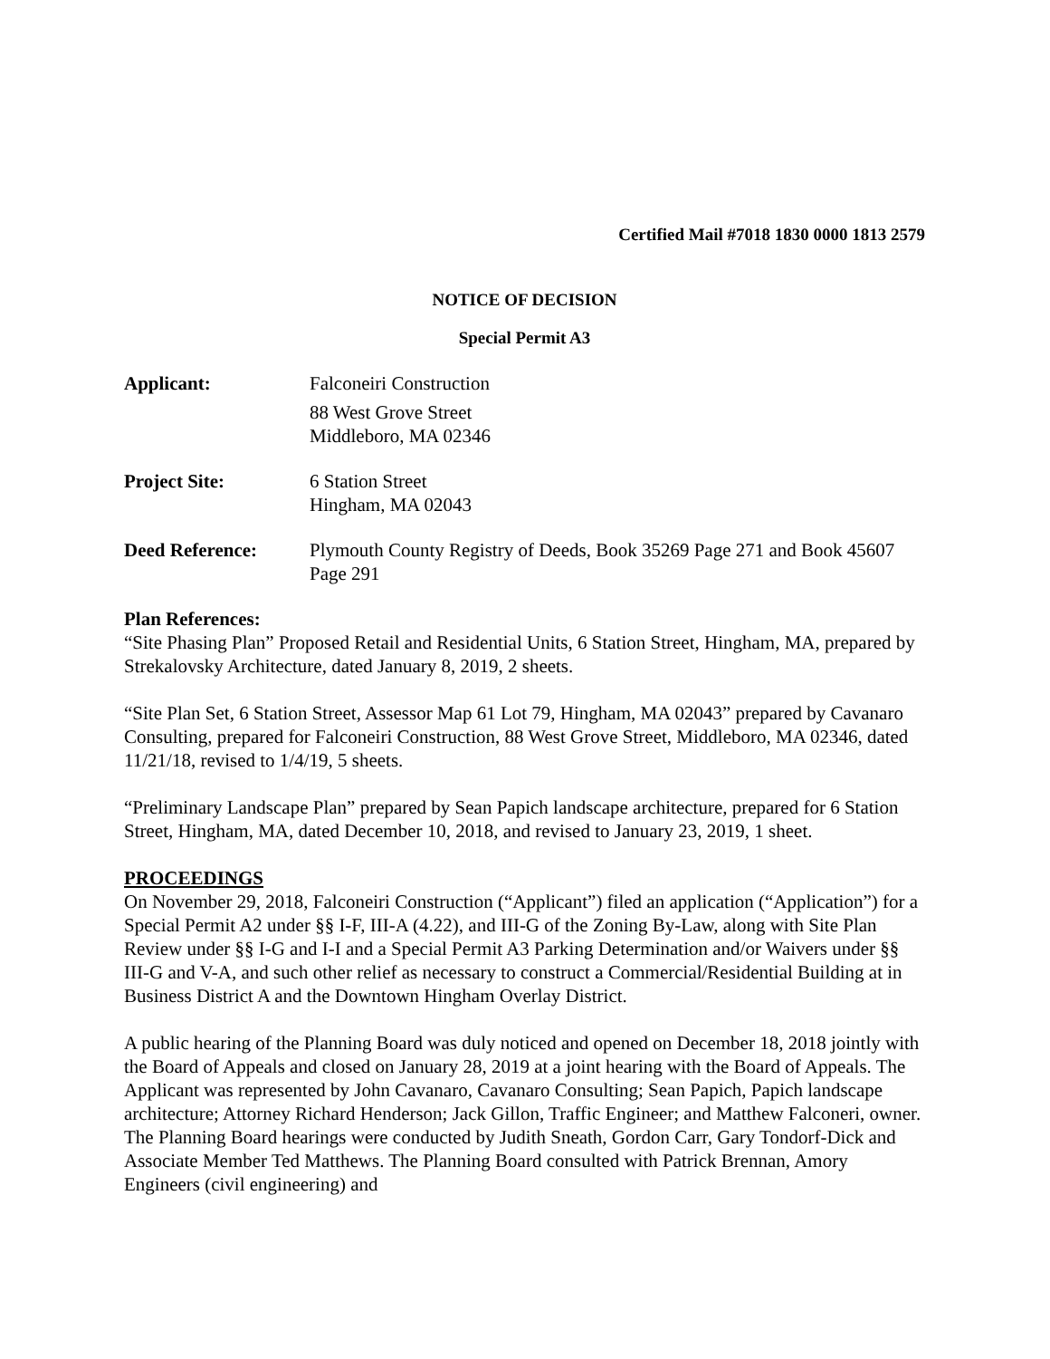Certified Mail #7018 1830 0000 1813 2579
NOTICE OF DECISION
Special Permit A3
Applicant: Falconeiri Construction
88 West Grove Street
Middleboro, MA 02346
Project Site: 6 Station Street
Hingham, MA 02043
Deed Reference: Plymouth County Registry of Deeds, Book 35269 Page 271 and Book 45607 Page 291
Plan References:
“Site Phasing Plan” Proposed Retail and Residential Units, 6 Station Street, Hingham, MA, prepared by Strekalovsky Architecture, dated January 8, 2019, 2 sheets.
“Site Plan Set, 6 Station Street, Assessor Map 61 Lot 79, Hingham, MA 02043” prepared by Cavanaro Consulting, prepared for Falconeiri Construction, 88 West Grove Street, Middleboro, MA 02346, dated 11/21/18, revised to 1/4/19, 5 sheets.
“Preliminary Landscape Plan” prepared by Sean Papich landscape architecture, prepared for 6 Station Street, Hingham, MA, dated December 10, 2018, and revised to January 23, 2019, 1 sheet.
PROCEEDINGS
On November 29, 2018, Falconeiri Construction (“Applicant”) filed an application (“Application”) for a Special Permit A2 under §§ I-F, III-A (4.22), and III-G of the Zoning By-Law, along with Site Plan Review under §§ I-G and I-I and a Special Permit A3 Parking Determination and/or Waivers under §§ III-G and V-A, and such other relief as necessary to construct a Commercial/Residential Building at in Business District A and the Downtown Hingham Overlay District.
A public hearing of the Planning Board was duly noticed and opened on December 18, 2018 jointly with the Board of Appeals and closed on January 28, 2019 at a joint hearing with the Board of Appeals. The Applicant was represented by John Cavanaro, Cavanaro Consulting; Sean Papich, Papich landscape architecture; Attorney Richard Henderson; Jack Gillon, Traffic Engineer; and Matthew Falconeri, owner. The Planning Board hearings were conducted by Judith Sneath, Gordon Carr, Gary Tondorf-Dick and Associate Member Ted Matthews. The Planning Board consulted with Patrick Brennan, Amory Engineers (civil engineering) and